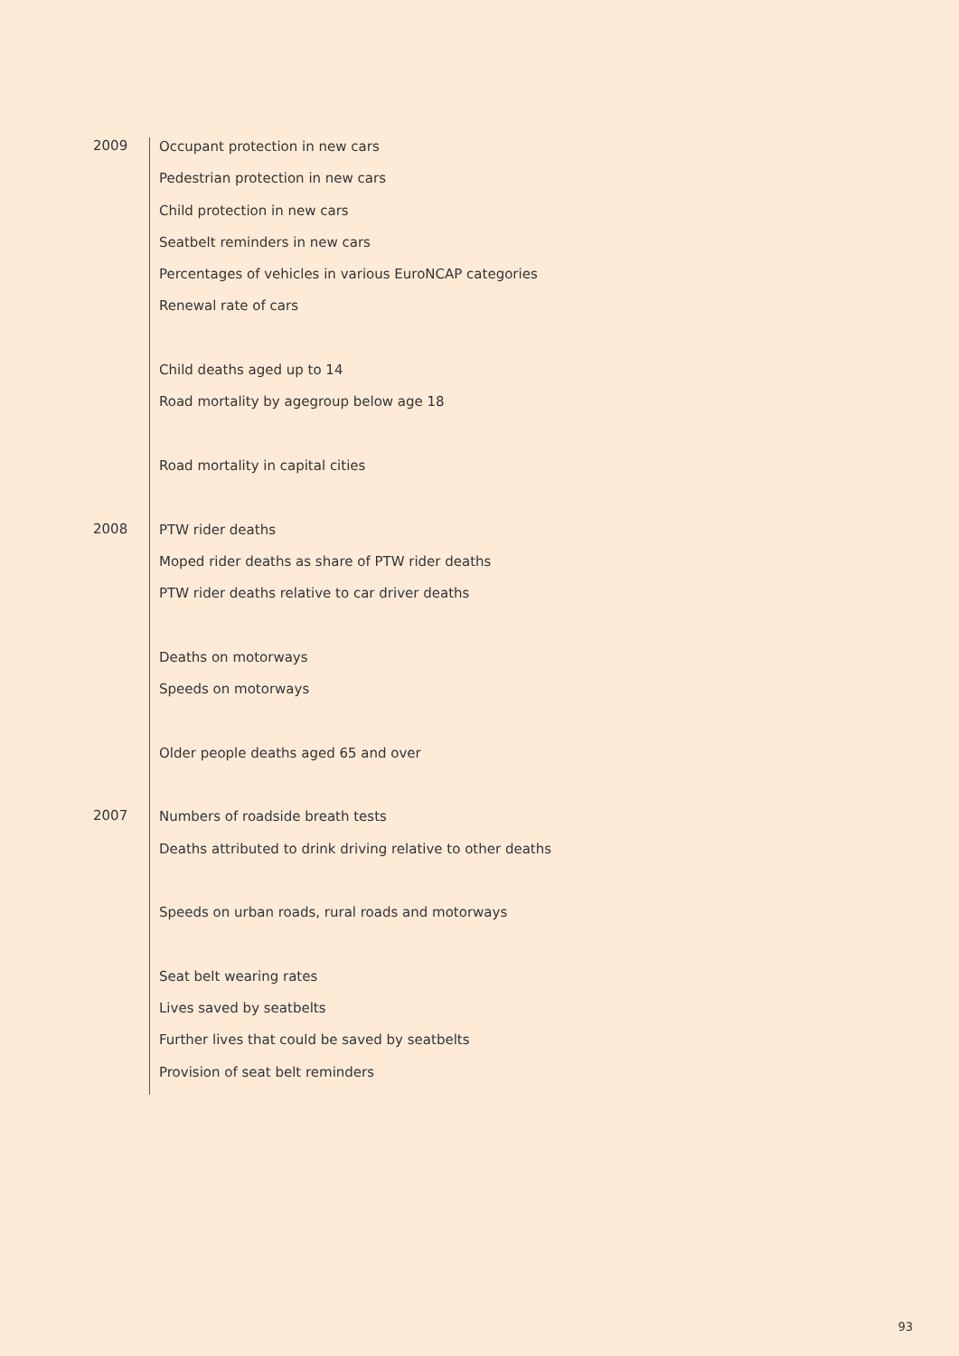2009
Occupant protection in new cars
Pedestrian protection in new cars
Child protection in new cars
Seatbelt reminders in new cars
Percentages of vehicles in various EuroNCAP categories
Renewal rate of cars
Child deaths aged up to 14
Road mortality by agegroup below age 18
Road mortality in capital cities
2008
PTW rider deaths
Moped rider deaths as share of PTW rider deaths
PTW rider deaths relative to car driver deaths
Deaths on motorways
Speeds on motorways
Older people deaths aged 65 and over
2007
Numbers of roadside breath tests
Deaths attributed to drink driving relative to other deaths
Speeds on urban roads, rural roads and motorways
Seat belt wearing rates
Lives saved by seatbelts
Further lives that could be saved by seatbelts
Provision of seat belt reminders
93